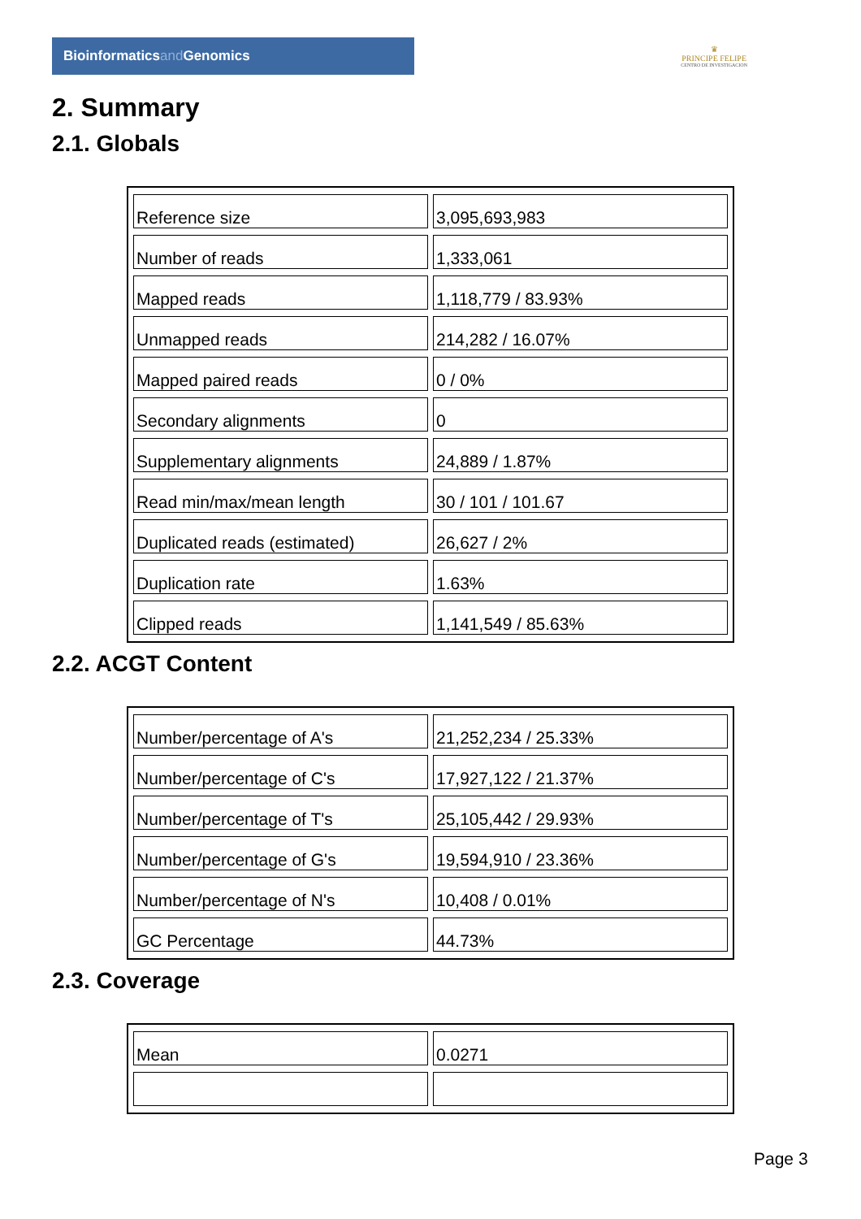Bioinformaticsand Genomics
♛
PRINCIPE FELIPE
CENTRO DE INVESTIGACION
2. Summary
2.1. Globals
| Reference size | 3,095,693,983 |
| Number of reads | 1,333,061 |
| Mapped reads | 1,118,779 / 83.93% |
| Unmapped reads | 214,282 / 16.07% |
| Mapped paired reads | 0 / 0% |
| Secondary alignments | 0 |
| Supplementary alignments | 24,889 / 1.87% |
| Read min/max/mean length | 30 / 101 / 101.67 |
| Duplicated reads (estimated) | 26,627 / 2% |
| Duplication rate | 1.63% |
| Clipped reads | 1,141,549 / 85.63% |
2.2. ACGT Content
| Number/percentage of A's | 21,252,234 / 25.33% |
| Number/percentage of C's | 17,927,122 / 21.37% |
| Number/percentage of T's | 25,105,442 / 29.93% |
| Number/percentage of G's | 19,594,910 / 23.36% |
| Number/percentage of N's | 10,408 / 0.01% |
| GC Percentage | 44.73% |
2.3. Coverage
| Mean | 0.0271 |
Page 3